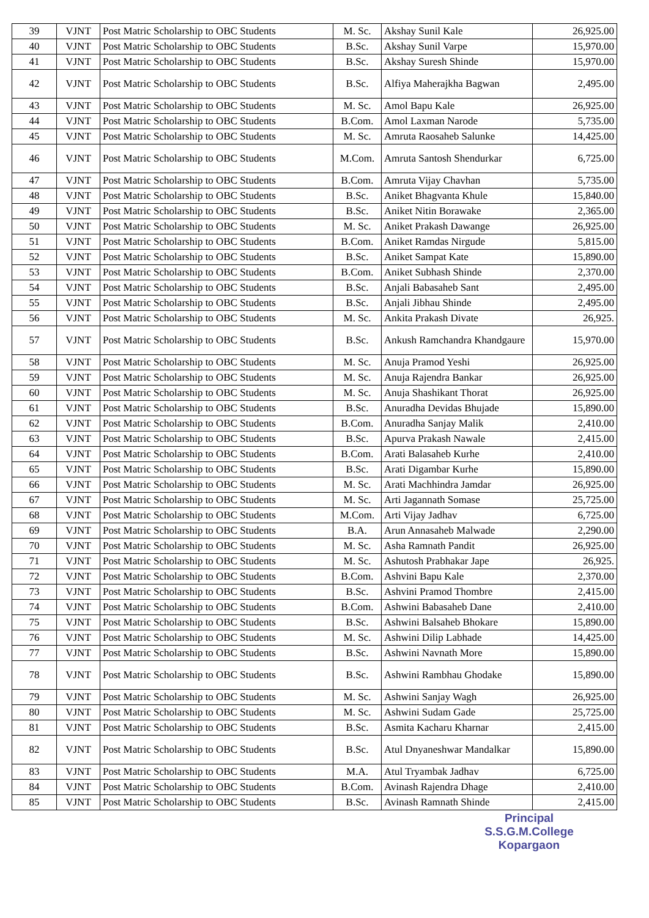| 39 | VJNT | Post Matric Scholarship to OBC Students | M. Sc. | Akshay Sunil Kale | 26,925.00 |
| 40 | VJNT | Post Matric Scholarship to OBC Students | B.Sc. | Akshay Sunil Varpe | 15,970.00 |
| 41 | VJNT | Post Matric Scholarship to OBC Students | B.Sc. | Akshay Suresh Shinde | 15,970.00 |
| 42 | VJNT | Post Matric Scholarship to OBC Students | B.Sc. | Alfiya Maherajkha Bagwan | 2,495.00 |
| 43 | VJNT | Post Matric Scholarship to OBC Students | M. Sc. | Amol Bapu Kale | 26,925.00 |
| 44 | VJNT | Post Matric Scholarship to OBC Students | B.Com. | Amol Laxman Narode | 5,735.00 |
| 45 | VJNT | Post Matric Scholarship to OBC Students | M. Sc. | Amruta Raosaheb Salunke | 14,425.00 |
| 46 | VJNT | Post Matric Scholarship to OBC Students | M.Com. | Amruta Santosh Shendurkar | 6,725.00 |
| 47 | VJNT | Post Matric Scholarship to OBC Students | B.Com. | Amruta Vijay Chavhan | 5,735.00 |
| 48 | VJNT | Post Matric Scholarship to OBC Students | B.Sc. | Aniket Bhagvanta Khule | 15,840.00 |
| 49 | VJNT | Post Matric Scholarship to OBC Students | B.Sc. | Aniket Nitin Borawake | 2,365.00 |
| 50 | VJNT | Post Matric Scholarship to OBC Students | M. Sc. | Aniket Prakash Dawange | 26,925.00 |
| 51 | VJNT | Post Matric Scholarship to OBC Students | B.Com. | Aniket Ramdas Nirgude | 5,815.00 |
| 52 | VJNT | Post Matric Scholarship to OBC Students | B.Sc. | Aniket Sampat Kate | 15,890.00 |
| 53 | VJNT | Post Matric Scholarship to OBC Students | B.Com. | Aniket Subhash Shinde | 2,370.00 |
| 54 | VJNT | Post Matric Scholarship to OBC Students | B.Sc. | Anjali Babasaheb Sant | 2,495.00 |
| 55 | VJNT | Post Matric Scholarship to OBC Students | B.Sc. | Anjali Jibhau Shinde | 2,495.00 |
| 56 | VJNT | Post Matric Scholarship to OBC Students | M. Sc. | Ankita Prakash Divate | 26,925. |
| 57 | VJNT | Post Matric Scholarship to OBC Students | B.Sc. | Ankush Ramchandra Khandgaure | 15,970.00 |
| 58 | VJNT | Post Matric Scholarship to OBC Students | M. Sc. | Anuja Pramod Yeshi | 26,925.00 |
| 59 | VJNT | Post Matric Scholarship to OBC Students | M. Sc. | Anuja Rajendra Bankar | 26,925.00 |
| 60 | VJNT | Post Matric Scholarship to OBC Students | M. Sc. | Anuja Shashikant Thorat | 26,925.00 |
| 61 | VJNT | Post Matric Scholarship to OBC Students | B.Sc. | Anuradha Devidas Bhujade | 15,890.00 |
| 62 | VJNT | Post Matric Scholarship to OBC Students | B.Com. | Anuradha Sanjay Malik | 2,410.00 |
| 63 | VJNT | Post Matric Scholarship to OBC Students | B.Sc. | Apurva Prakash Nawale | 2,415.00 |
| 64 | VJNT | Post Matric Scholarship to OBC Students | B.Com. | Arati Balasaheb Kurhe | 2,410.00 |
| 65 | VJNT | Post Matric Scholarship to OBC Students | B.Sc. | Arati Digambar Kurhe | 15,890.00 |
| 66 | VJNT | Post Matric Scholarship to OBC Students | M. Sc. | Arati Machhindra Jamdar | 26,925.00 |
| 67 | VJNT | Post Matric Scholarship to OBC Students | M. Sc. | Arti Jagannath Somase | 25,725.00 |
| 68 | VJNT | Post Matric Scholarship to OBC Students | M.Com. | Arti Vijay Jadhav | 6,725.00 |
| 69 | VJNT | Post Matric Scholarship to OBC Students | B.A. | Arun Annasaheb Malwade | 2,290.00 |
| 70 | VJNT | Post Matric Scholarship to OBC Students | M. Sc. | Asha Ramnath Pandit | 26,925.00 |
| 71 | VJNT | Post Matric Scholarship to OBC Students | M. Sc. | Ashutosh Prabhakar Jape | 26,925. |
| 72 | VJNT | Post Matric Scholarship to OBC Students | B.Com. | Ashvini Bapu Kale | 2,370.00 |
| 73 | VJNT | Post Matric Scholarship to OBC Students | B.Sc. | Ashvini Pramod Thombre | 2,415.00 |
| 74 | VJNT | Post Matric Scholarship to OBC Students | B.Com. | Ashwini Babasaheb Dane | 2,410.00 |
| 75 | VJNT | Post Matric Scholarship to OBC Students | B.Sc. | Ashwini Balsaheb Bhokare | 15,890.00 |
| 76 | VJNT | Post Matric Scholarship to OBC Students | M. Sc. | Ashwini Dilip Labhade | 14,425.00 |
| 77 | VJNT | Post Matric Scholarship to OBC Students | B.Sc. | Ashwini Navnath More | 15,890.00 |
| 78 | VJNT | Post Matric Scholarship to OBC Students | B.Sc. | Ashwini Rambhau Ghodake | 15,890.00 |
| 79 | VJNT | Post Matric Scholarship to OBC Students | M. Sc. | Ashwini Sanjay Wagh | 26,925.00 |
| 80 | VJNT | Post Matric Scholarship to OBC Students | M. Sc. | Ashwini Sudam Gade | 25,725.00 |
| 81 | VJNT | Post Matric Scholarship to OBC Students | B.Sc. | Asmita Kacharu Kharnar | 2,415.00 |
| 82 | VJNT | Post Matric Scholarship to OBC Students | B.Sc. | Atul Dnyaneshwar Mandalkar | 15,890.00 |
| 83 | VJNT | Post Matric Scholarship to OBC Students | M.A. | Atul Tryambak Jadhav | 6,725.00 |
| 84 | VJNT | Post Matric Scholarship to OBC Students | B.Com. | Avinash Rajendra Dhage | 2,410.00 |
| 85 | VJNT | Post Matric Scholarship to OBC Students | B.Sc. | Avinash Ramnath Shinde | 2,415.00 |
Principal
S.S.G.M.College
Kopargaon